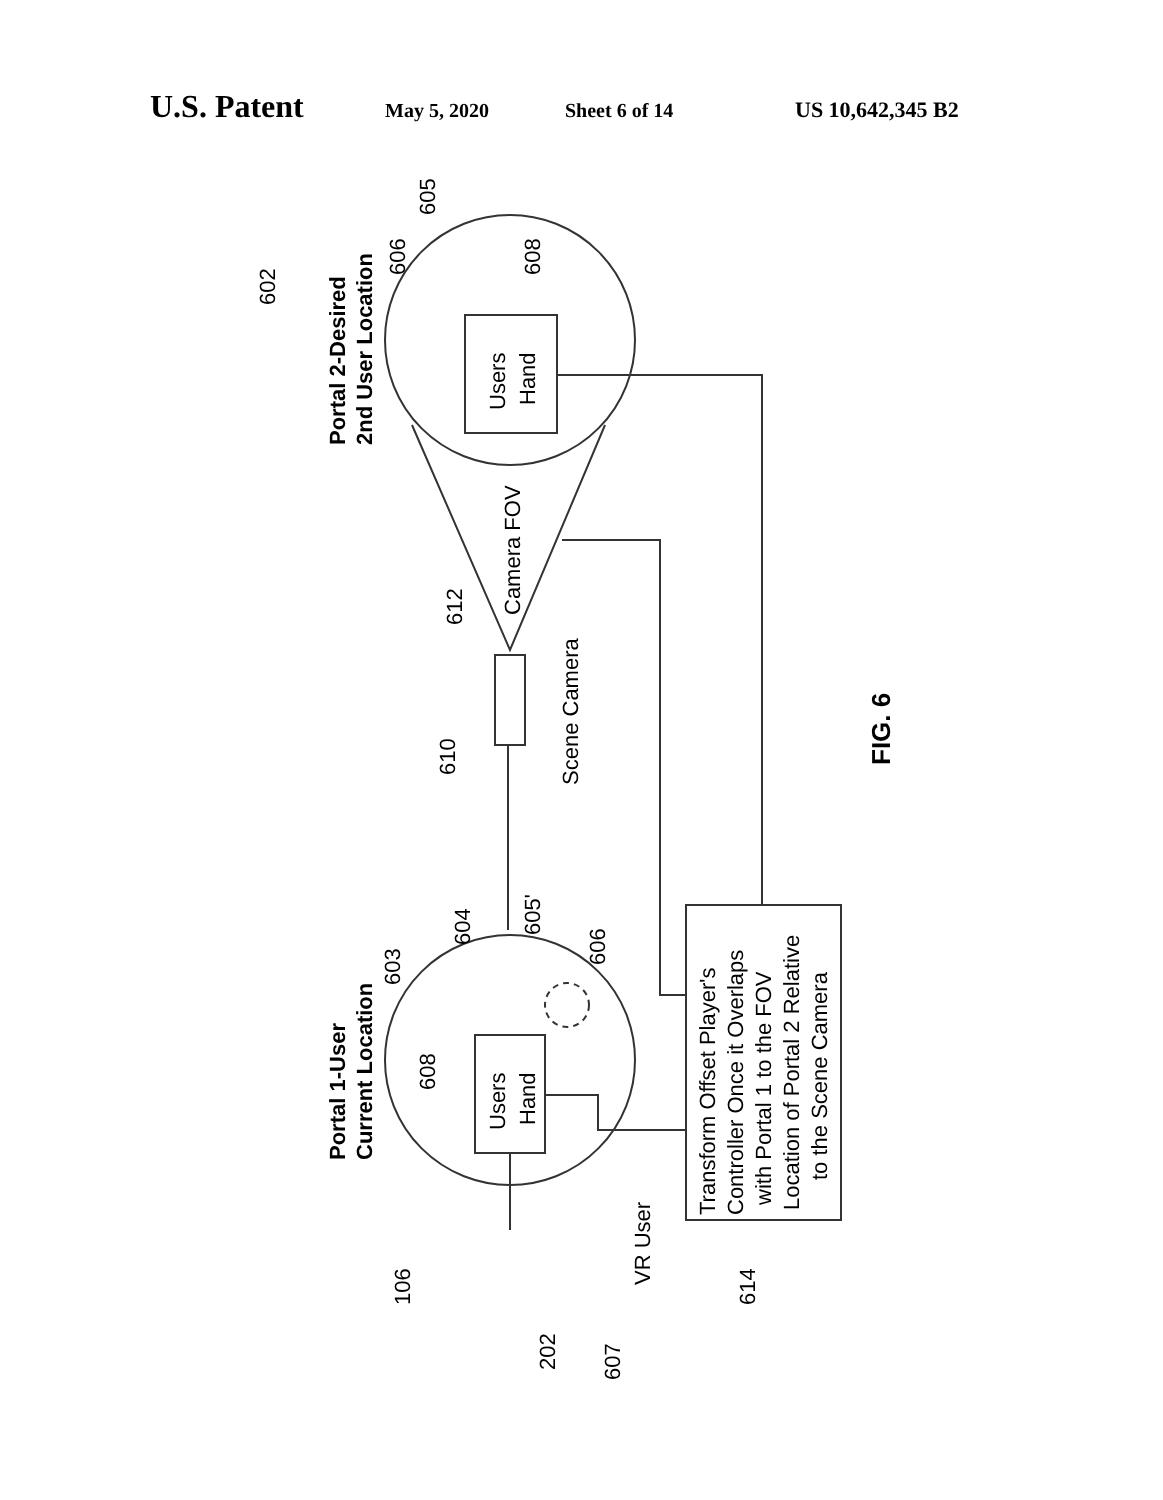U.S. Patent May 5, 2020 Sheet 6 of 14 US 10,642,345 B2
Portal 2-Desired
2nd User Location
Portal 1-User
Current Location
Users
Hand
Users
Hand
Camera FOV
Scene Camera
VR User
Transform Offset Player's
Controller Once it Overlaps
with Portal 1 to the FOV
Location of Portal 2 Relative
to the Scene Camera
FIG. 6
602
605
606
608
612
610
603
604
605'
606
608
106
202
607
614